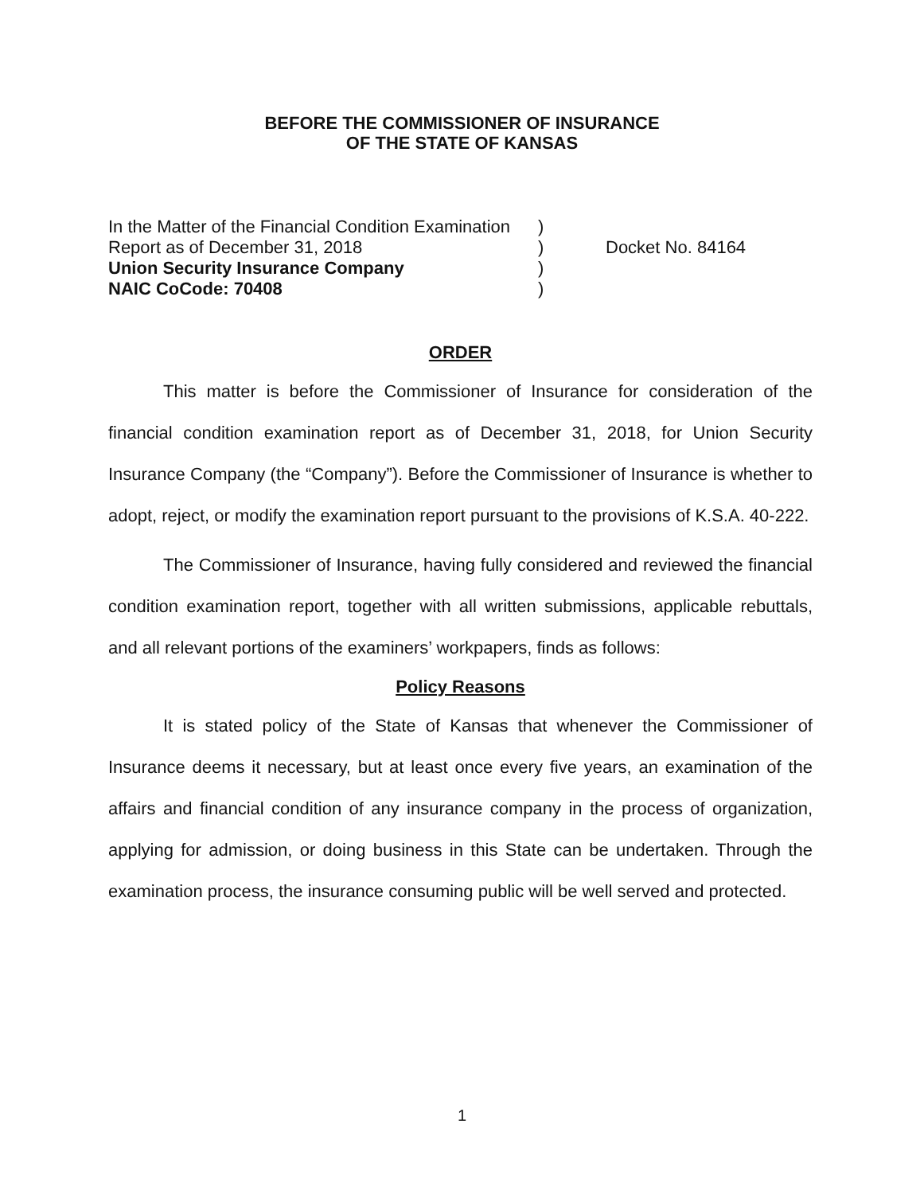BEFORE THE COMMISSIONER OF INSURANCE
OF THE STATE OF KANSAS
| In the Matter of the Financial Condition Examination | ) | |
| Report as of December 31, 2018 | ) | Docket No. 84164 |
| Union Security Insurance Company | ) | |
| NAIC CoCode: 70408 | ) | |
ORDER
This matter is before the Commissioner of Insurance for consideration of the financial condition examination report as of December 31, 2018, for Union Security Insurance Company (the “Company”). Before the Commissioner of Insurance is whether to adopt, reject, or modify the examination report pursuant to the provisions of K.S.A. 40-222.
The Commissioner of Insurance, having fully considered and reviewed the financial condition examination report, together with all written submissions, applicable rebuttals, and all relevant portions of the examiners’ workpapers, finds as follows:
Policy Reasons
It is stated policy of the State of Kansas that whenever the Commissioner of Insurance deems it necessary, but at least once every five years, an examination of the affairs and financial condition of any insurance company in the process of organization, applying for admission, or doing business in this State can be undertaken. Through the examination process, the insurance consuming public will be well served and protected.
1